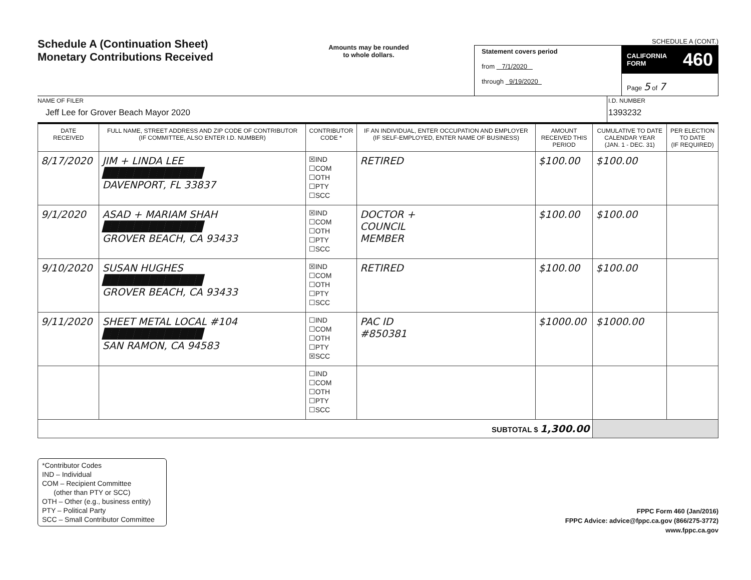Schedule A (Continuation Sheet)
Monetary Contributions Received
Amounts may be rounded
to whole dollars.
SCHEDULE A (CONT.)
Statement covers period
from 7/1/2020
through 9/19/2020
CALIFORNIA
FORM 460
Page 5 of 7
NAME OF FILER
Jeff Lee for Grover Beach Mayor 2020
I.D. NUMBER
1393232
| DATE RECEIVED | FULL NAME, STREET ADDRESS AND ZIP CODE OF CONTRIBUTOR (IF COMMITTEE, ALSO ENTER I.D. NUMBER) | CONTRIBUTOR CODE * | IF AN INDIVIDUAL, ENTER OCCUPATION AND EMPLOYER (IF SELF-EMPLOYED, ENTER NAME OF BUSINESS) | AMOUNT RECEIVED THIS PERIOD | CUMULATIVE TO DATE CALENDAR YEAR (JAN. 1 - DEC. 31) | PER ELECTION TO DATE (IF REQUIRED) |
| --- | --- | --- | --- | --- | --- | --- |
| 8/17/2020 | JIM + LINDA LEE █████████████ DAVENPORT, FL 33837 | ☒IND ☐COM ☐OTH ☐PTY ☐SCC | RETIRED | $100.00 | $100.00 | |
| 9/1/2020 | ASAD + MARIAM SHAH █████████████ GROVER BEACH, CA 93433 | ☒IND ☐COM ☐OTH ☐PTY ☐SCC | DOCTOR + COUNCIL MEMBER | $100.00 | $100.00 | |
| 9/10/2020 | SUSAN HUGHES █████████████ GROVER BEACH, CA 93433 | ☒IND ☐COM ☐OTH ☐PTY ☐SCC | RETIRED | $100.00 | $100.00 | |
| 9/11/2020 | SHEET METAL LOCAL #104 █████████████ SAN RAMON, CA 94583 | ☐IND ☐COM ☐OTH ☐PTY ☒SCC | PAC ID #850381 | $1000.00 | $1000.00 | |
| | | ☐IND ☐COM ☐OTH ☐PTY ☐SCC | | | | |
| SUBTOTAL $ 1,300.00 | | | | | | |
*Contributor Codes
IND – Individual
COM – Recipient Committee
(other than PTY or SCC)
OTH – Other (e.g., business entity)
PTY – Political Party
SCC – Small Contributor Committee
FPPC Form 460 (Jan/2016)
FPPC Advice: advice@fppc.ca.gov (866/275-3772)
www.fppc.ca.gov